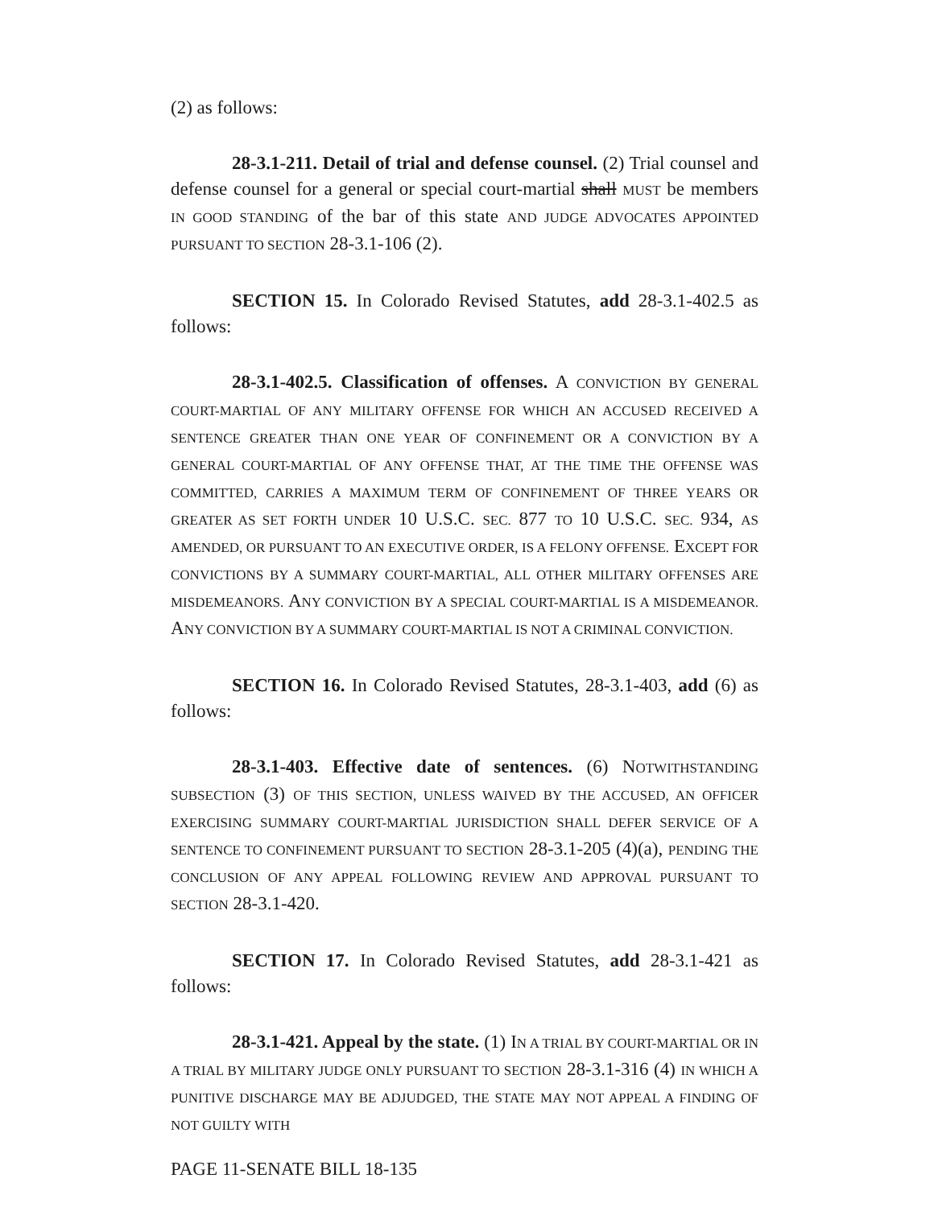(2) as follows:
28-3.1-211. Detail of trial and defense counsel. (2) Trial counsel and defense counsel for a general or special court-martial shall MUST be members IN GOOD STANDING of the bar of this state AND JUDGE ADVOCATES APPOINTED PURSUANT TO SECTION 28-3.1-106 (2).
SECTION 15. In Colorado Revised Statutes, add 28-3.1-402.5 as follows:
28-3.1-402.5. Classification of offenses. A CONVICTION BY GENERAL COURT-MARTIAL OF ANY MILITARY OFFENSE FOR WHICH AN ACCUSED RECEIVED A SENTENCE GREATER THAN ONE YEAR OF CONFINEMENT OR A CONVICTION BY A GENERAL COURT-MARTIAL OF ANY OFFENSE THAT, AT THE TIME THE OFFENSE WAS COMMITTED, CARRIES A MAXIMUM TERM OF CONFINEMENT OF THREE YEARS OR GREATER AS SET FORTH UNDER 10 U.S.C. SEC. 877 TO 10 U.S.C. SEC. 934, AS AMENDED, OR PURSUANT TO AN EXECUTIVE ORDER, IS A FELONY OFFENSE. EXCEPT FOR CONVICTIONS BY A SUMMARY COURT-MARTIAL, ALL OTHER MILITARY OFFENSES ARE MISDEMEANORS. ANY CONVICTION BY A SPECIAL COURT-MARTIAL IS A MISDEMEANOR. ANY CONVICTION BY A SUMMARY COURT-MARTIAL IS NOT A CRIMINAL CONVICTION.
SECTION 16. In Colorado Revised Statutes, 28-3.1-403, add (6) as follows:
28-3.1-403. Effective date of sentences. (6) NOTWITHSTANDING SUBSECTION (3) OF THIS SECTION, UNLESS WAIVED BY THE ACCUSED, AN OFFICER EXERCISING SUMMARY COURT-MARTIAL JURISDICTION SHALL DEFER SERVICE OF A SENTENCE TO CONFINEMENT PURSUANT TO SECTION 28-3.1-205 (4)(a), PENDING THE CONCLUSION OF ANY APPEAL FOLLOWING REVIEW AND APPROVAL PURSUANT TO SECTION 28-3.1-420.
SECTION 17. In Colorado Revised Statutes, add 28-3.1-421 as follows:
28-3.1-421. Appeal by the state. (1) IN A TRIAL BY COURT-MARTIAL OR IN A TRIAL BY MILITARY JUDGE ONLY PURSUANT TO SECTION 28-3.1-316 (4) IN WHICH A PUNITIVE DISCHARGE MAY BE ADJUDGED, THE STATE MAY NOT APPEAL A FINDING OF NOT GUILTY WITH
PAGE 11-SENATE BILL 18-135